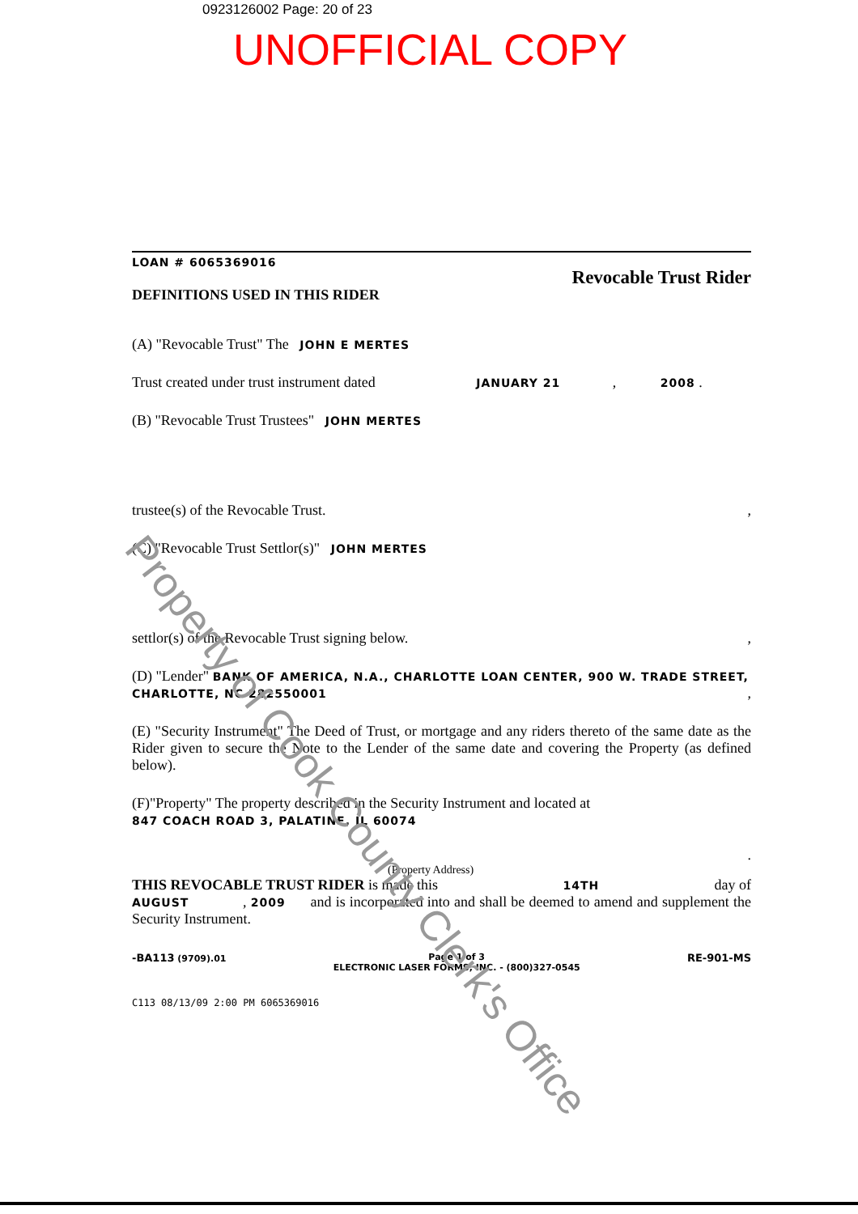0923126002 Page: 20 of 23
UNOFFICIAL COPY
LOAN # 6065369016
DEFINITIONS USED IN THIS RIDER
Revocable Trust Rider
(A) "Revocable Trust" The JOHN E MERTES
Trust created under trust instrument dated JANUARY 21 , 2008 .
(B) "Revocable Trust Trustees" JOHN MERTES
trustee(s) of the Revocable Trust. ,
(C) "Revocable Trust Settlor(s)" JOHN MERTES
settlor(s) of the Revocable Trust signing below. ,
(D) "Lender" BANK OF AMERICA, N.A., CHARLOTTE LOAN CENTER, 900 W. TRADE STREET, CHARLOTTE, NC 282550001 ,
(E) "Security Instrument" The Deed of Trust, or mortgage and any riders thereto of the same date as the Rider given to secure the Note to the Lender of the same date and covering the Property (as defined below).
(F)"Property" The property described in the Security Instrument and located at
847 COACH ROAD 3, PALATINE, IL 60074
.
(Property Address)
THIS REVOCABLE TRUST RIDER is made this 14TH day of
AUGUST , 2009 and is incorporated into and shall be deemed to amend and supplement the Security Instrument.
-BA113 (9709).01 Page 1 of 3
ELECTRONIC LASER FORMS, INC. - (800)327-0545
RE-901-MS
C113 08/13/09 2:00 PM 6065369016
Property of Cook County Clerk's Office